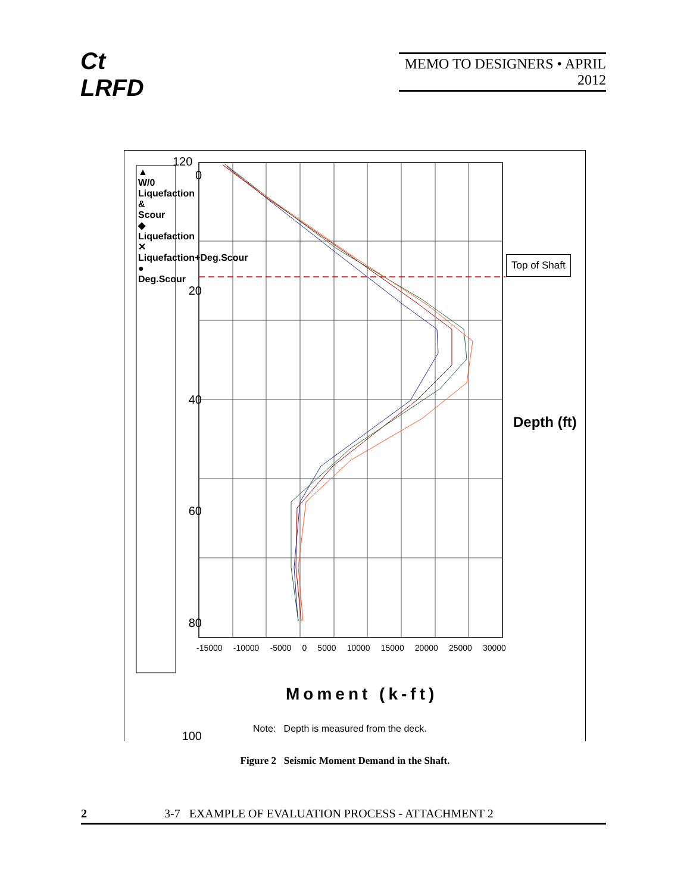Ct
LRFD
MEMO TO DESIGNERS • APRIL 2012
0
20
40
60
80
100
120
-15000 -10000 -5000 0 5000 10000 15000 20000 25000 30000
Moment (k-ft)
Top of Shaft
Depth (ft)
▲ W/0 Liquefaction & Scour ◆ Liquefaction ✕ Liquefaction+Deg.Scour ● Deg.Scour
Note: Depth is measured from the deck.
Figure 2 Seismic Moment Demand in the Shaft.
2 3-7 EXAMPLE OF EVALUATION PROCESS - ATTACHMENT 2